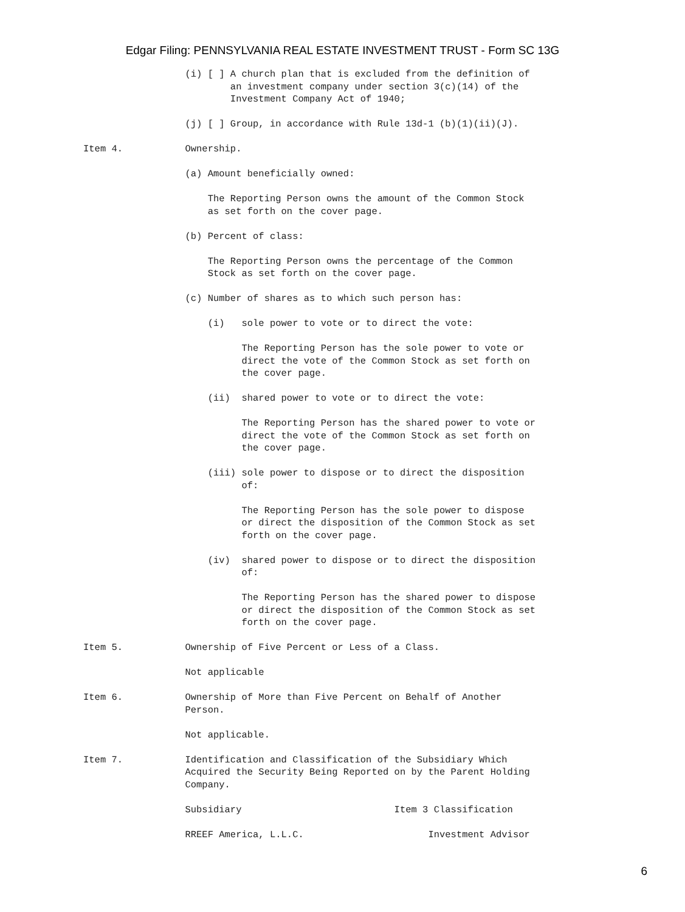Edgar Filing: PENNSYLVANIA REAL ESTATE INVESTMENT TRUST - Form SC 13G
                  (i) [ ] A church plan that is excluded from the definition of
                          an investment company under section 3(c)(14) of the
                          Investment Company Act of 1940;

                  (j) [ ] Group, in accordance with Rule 13d-1 (b)(1)(ii)(J).

Item 4.           Ownership.

                  (a) Amount beneficially owned:

                      The Reporting Person owns the amount of the Common Stock
                      as set forth on the cover page.

                  (b) Percent of class:

                      The Reporting Person owns the percentage of the Common
                      Stock as set forth on the cover page.

                  (c) Number of shares as to which such person has:

                      (i)   sole power to vote or to direct the vote:

                            The Reporting Person has the sole power to vote or
                            direct the vote of the Common Stock as set forth on
                            the cover page.

                      (ii)  shared power to vote or to direct the vote:

                            The Reporting Person has the shared power to vote or
                            direct the vote of the Common Stock as set forth on
                            the cover page.

                      (iii) sole power to dispose or to direct the disposition
                            of:

                            The Reporting Person has the sole power to dispose
                            or direct the disposition of the Common Stock as set
                            forth on the cover page.

                      (iv)  shared power to dispose or to direct the disposition
                            of:

                            The Reporting Person has the shared power to dispose
                            or direct the disposition of the Common Stock as set
                            forth on the cover page.

Item 5.           Ownership of Five Percent or Less of a Class.

                  Not applicable

Item 6.           Ownership of More than Five Percent on Behalf of Another
                  Person.

                  Not applicable.

Item 7.           Identification and Classification of the Subsidiary Which
                  Acquired the Security Being Reported on by the Parent Holding
                  Company.

                  Subsidiary                           Item 3 Classification

                  RREEF America, L.L.C.                      Investment Advisor
6